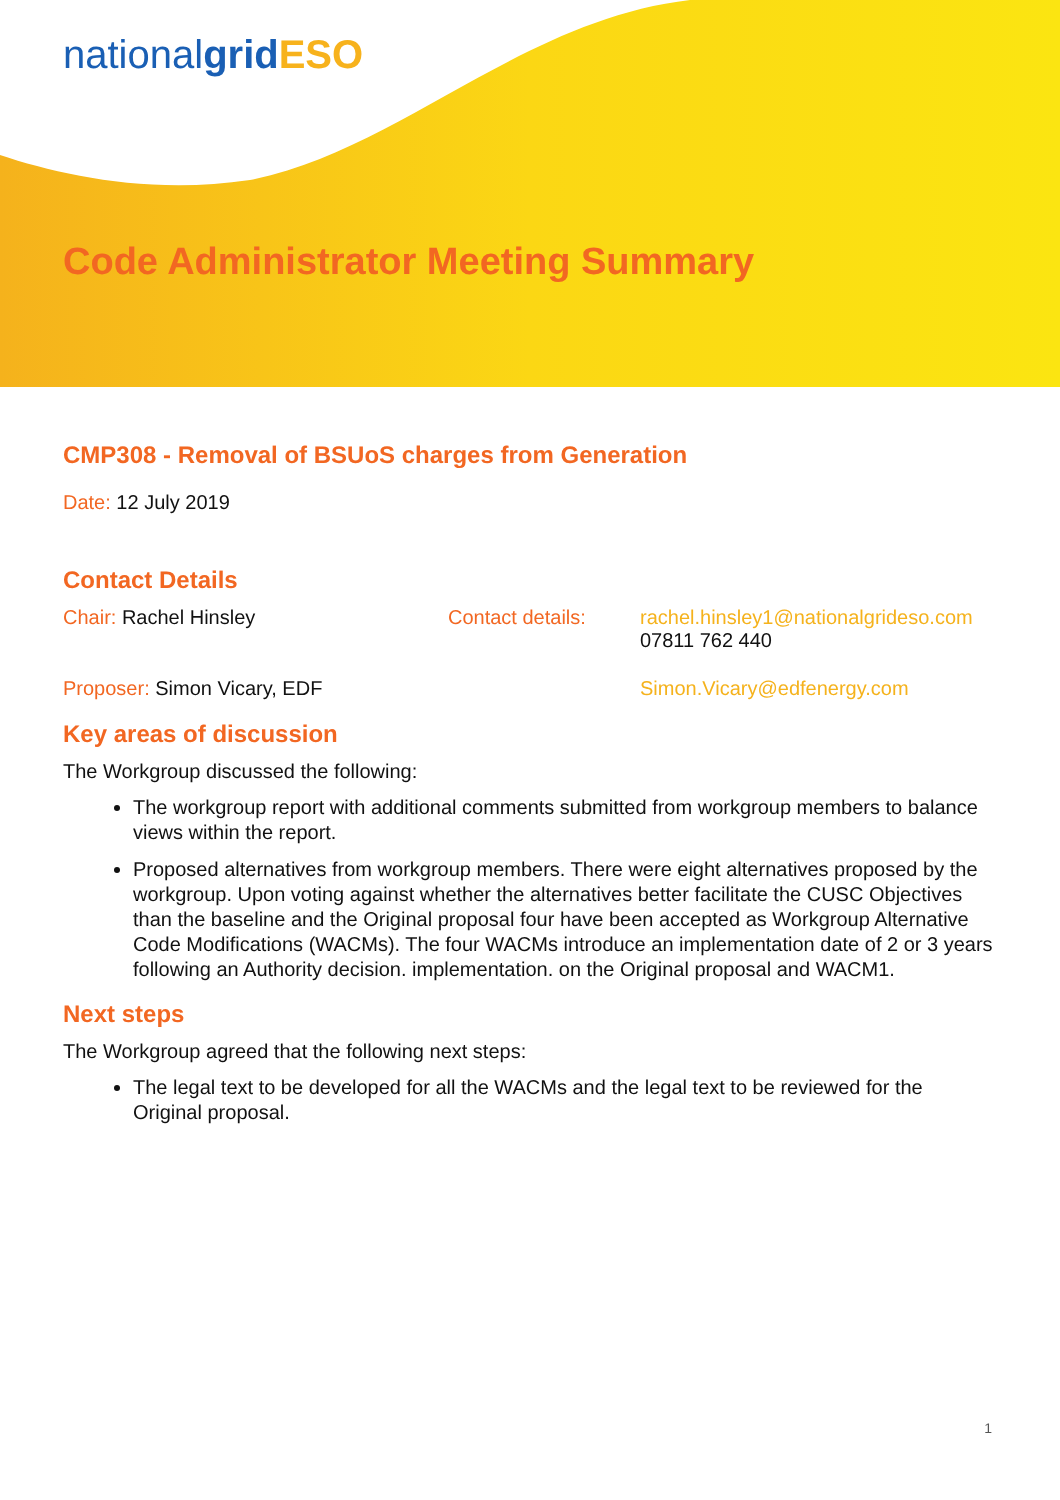nationalgrid ESO
Code Administrator Meeting Summary
CMP308 - Removal of BSUoS charges from Generation
Date: 12 July 2019
Contact Details
Chair: Rachel Hinsley Contact details: rachel.hinsley1@nationalgrideso.com
07811 762 440
Proposer: Simon Vicary, EDF Simon.Vicary@edfenergy.com
Key areas of discussion
The Workgroup discussed the following:
The workgroup report with additional comments submitted from workgroup members to balance views within the report.
Proposed alternatives from workgroup members. There were eight alternatives proposed by the workgroup. Upon voting against whether the alternatives better facilitate the CUSC Objectives than the baseline and the Original proposal four have been accepted as Workgroup Alternative Code Modifications (WACMs). The four WACMs introduce an implementation date of 2 or 3 years following an Authority decision. implementation. on the Original proposal and WACM1.
Next steps
The Workgroup agreed that the following next steps:
The legal text to be developed for all the WACMs and the legal text to be reviewed for the Original proposal.
1